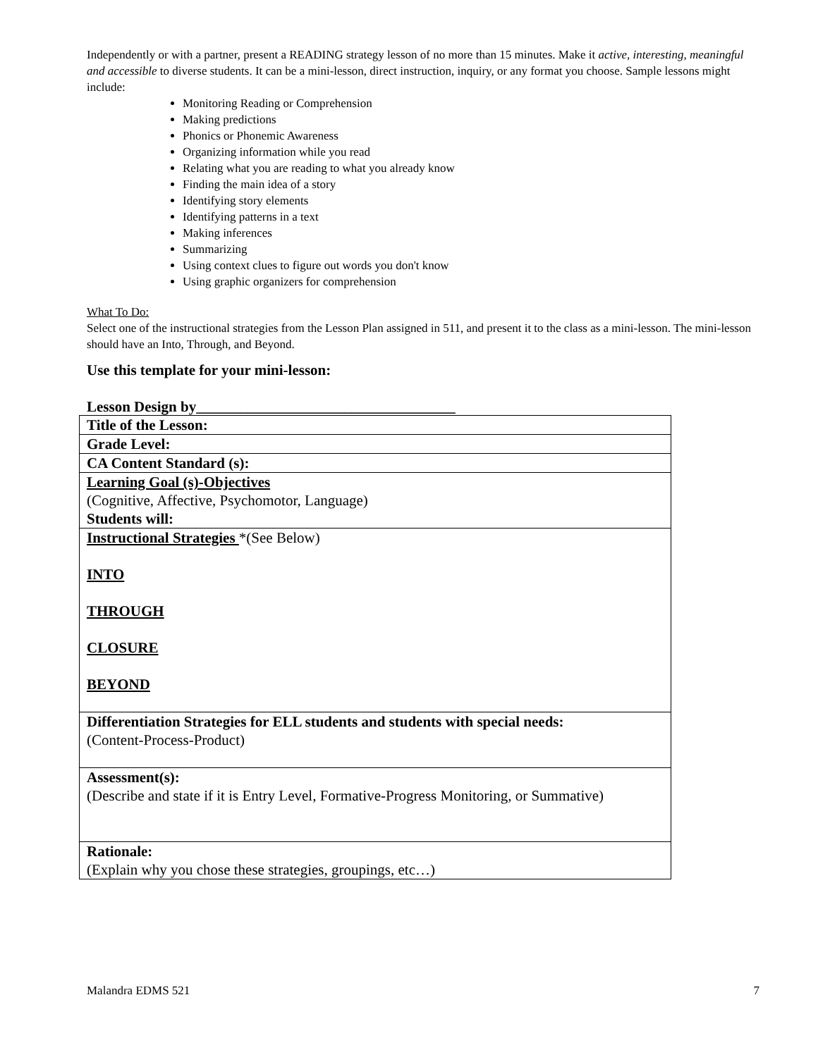Independently or with a partner, present a READING strategy lesson of no more than 15 minutes. Make it active, interesting, meaningful and accessible to diverse students. It can be a mini-lesson, direct instruction, inquiry, or any format you choose. Sample lessons might include:
Monitoring Reading or Comprehension
Making predictions
Phonics or Phonemic Awareness
Organizing information while you read
Relating what you are reading to what you already know
Finding the main idea of a story
Identifying story elements
Identifying patterns in a text
Making inferences
Summarizing
Using context clues to figure out words you don't know
Using graphic organizers for comprehension
What To Do:
Select one of the instructional strategies from the Lesson Plan assigned in 511, and present it to the class as a mini-lesson. The mini-lesson should have an Into, Through, and Beyond.
Use this template for your mini-lesson:
Lesson Design by___________________________________
| Title of the Lesson: |
| Grade Level: |
| CA Content Standard (s): |
| Learning Goal (s)-Objectives (Cognitive, Affective, Psychomotor, Language) Students will: |
| Instructional Strategies *(See Below) INTO THROUGH CLOSURE BEYOND |
| Differentiation Strategies for ELL students and students with special needs: (Content-Process-Product) |
| Assessment(s): (Describe and state if it is Entry Level, Formative-Progress Monitoring, or Summative) |
| Rationale: (Explain why you chose these strategies, groupings, etc…) |
Malandra EDMS 521 7